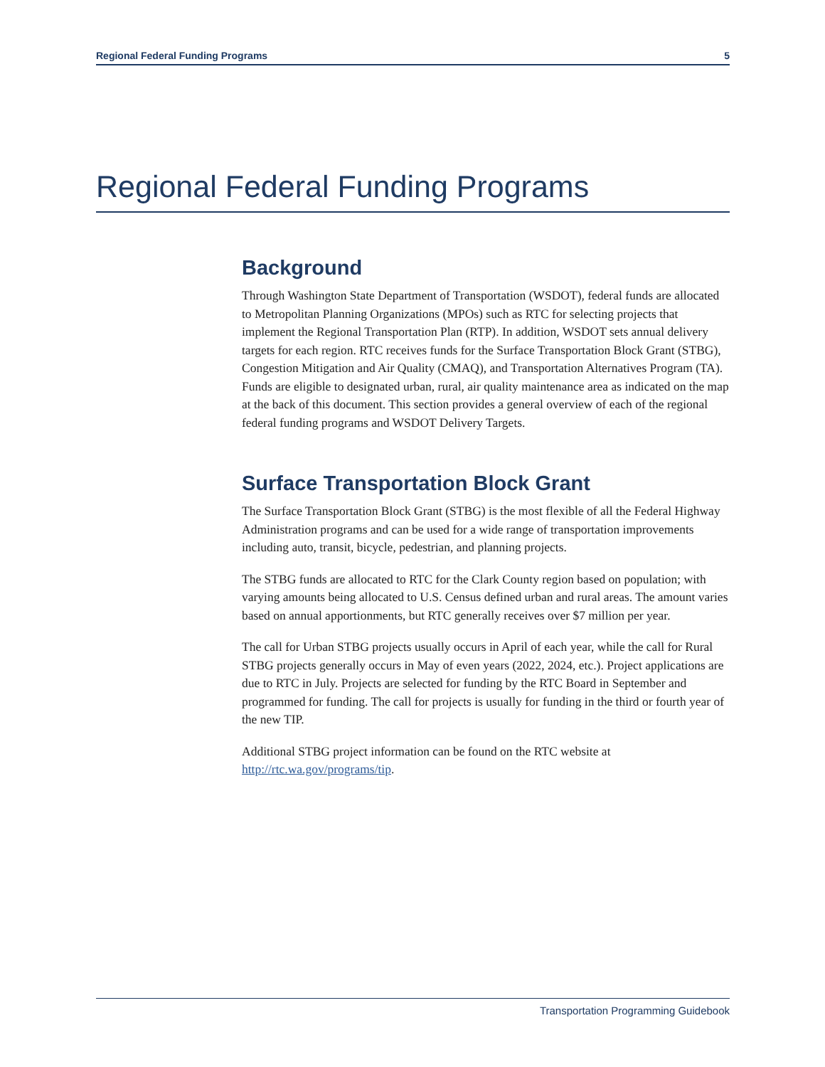Regional Federal Funding Programs 5
Regional Federal Funding Programs
Background
Through Washington State Department of Transportation (WSDOT), federal funds are allocated to Metropolitan Planning Organizations (MPOs) such as RTC for selecting projects that implement the Regional Transportation Plan (RTP). In addition, WSDOT sets annual delivery targets for each region. RTC receives funds for the Surface Transportation Block Grant (STBG), Congestion Mitigation and Air Quality (CMAQ), and Transportation Alternatives Program (TA). Funds are eligible to designated urban, rural, air quality maintenance area as indicated on the map at the back of this document. This section provides a general overview of each of the regional federal funding programs and WSDOT Delivery Targets.
Surface Transportation Block Grant
The Surface Transportation Block Grant (STBG) is the most flexible of all the Federal Highway Administration programs and can be used for a wide range of transportation improvements including auto, transit, bicycle, pedestrian, and planning projects.
The STBG funds are allocated to RTC for the Clark County region based on population; with varying amounts being allocated to U.S. Census defined urban and rural areas. The amount varies based on annual apportionments, but RTC generally receives over $7 million per year.
The call for Urban STBG projects usually occurs in April of each year, while the call for Rural STBG projects generally occurs in May of even years (2022, 2024, etc.). Project applications are due to RTC in July. Projects are selected for funding by the RTC Board in September and programmed for funding. The call for projects is usually for funding in the third or fourth year of the new TIP.
Additional STBG project information can be found on the RTC website at http://rtc.wa.gov/programs/tip.
Transportation Programming Guidebook